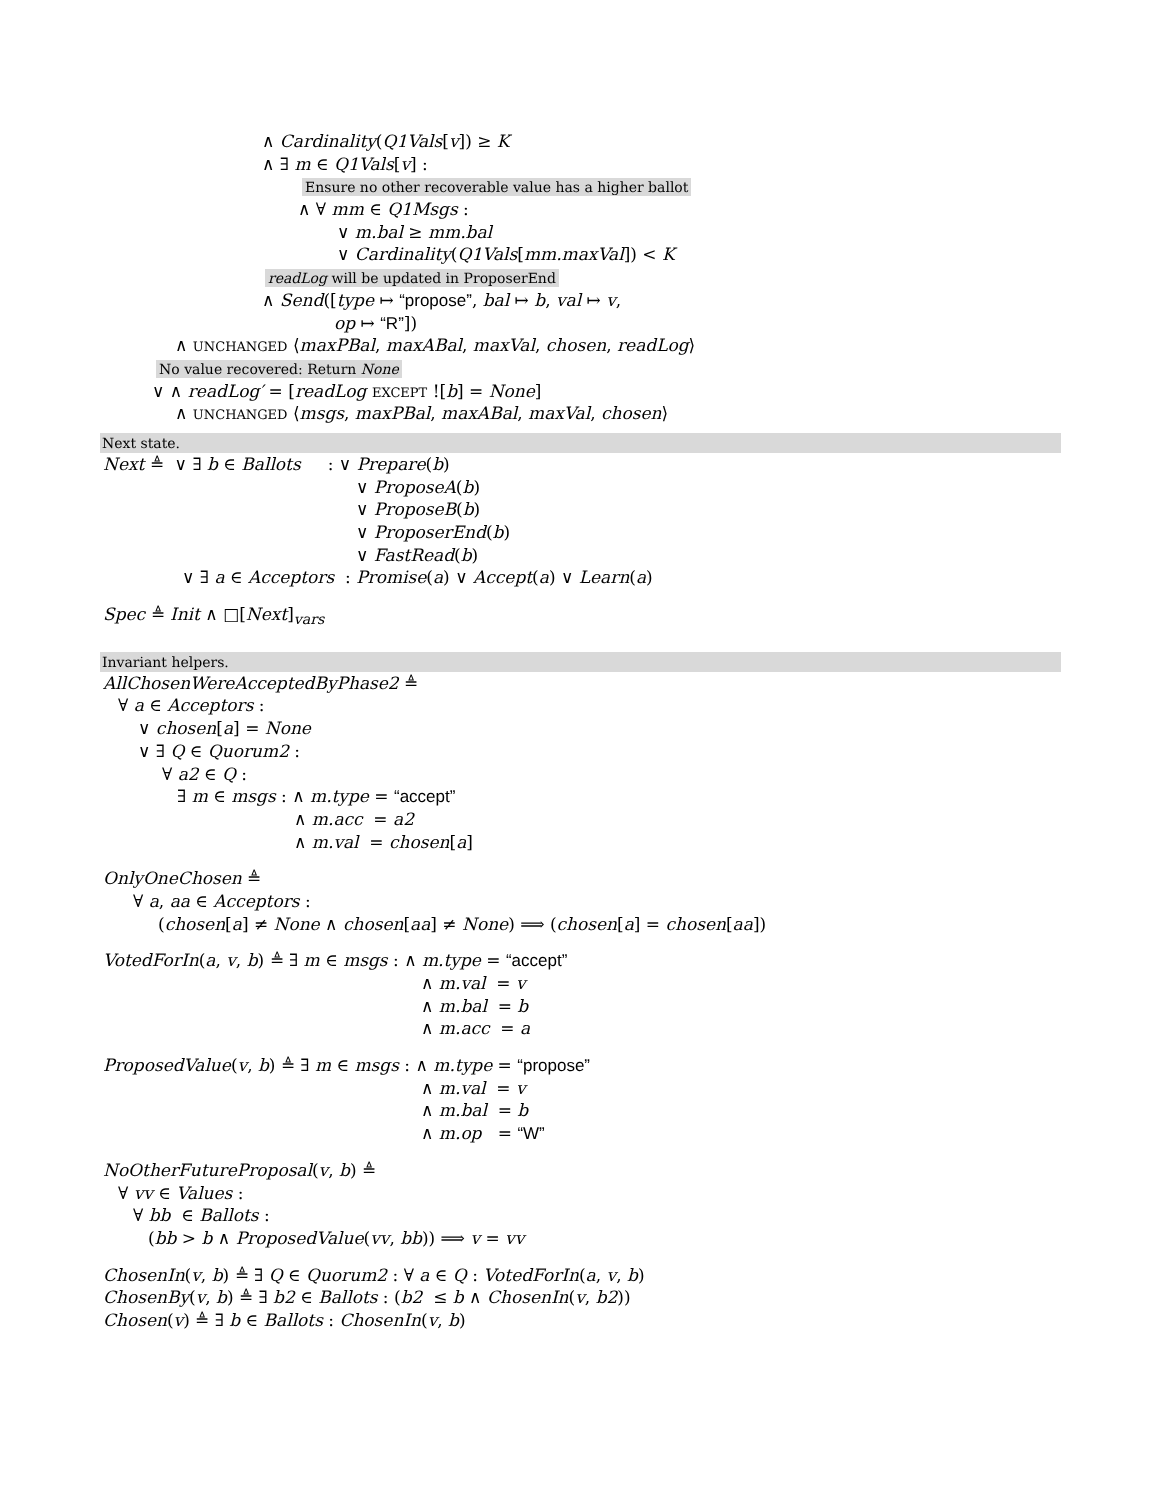∧ Cardinality(Q1Vals[v]) ≥ K
∧ ∃ m ∈ Q1Vals[v] :
Ensure no other recoverable value has a higher ballot
∧ ∀ mm ∈ Q1Msgs :
∨ m.bal ≥ mm.bal
∨ Cardinality(Q1Vals[mm.maxVal]) < K
readLog will be updated in ProposerEnd
∧ Send([type ↦ “propose”, bal ↦ b, val ↦ v,
op ↦ “R”])
∧ UNCHANGED ⟨maxPBal, maxABal, maxVal, chosen, readLog⟩
No value recovered: Return None
∨ ∧ readLog′ = [readLog EXCEPT ![b] = None]
∧ UNCHANGED ⟨msgs, maxPBal, maxABal, maxVal, chosen⟩
Next state.
Next ≜ ∨ ∃ b ∈ Ballots : ∨ Prepare(b)
∨ ProposeA(b)
∨ ProposeB(b)
∨ ProposerEnd(b)
∨ FastRead(b)
∨ ∃ a ∈ Acceptors : Promise(a) ∨ Accept(a) ∨ Learn(a)
Spec ≜ Init ∧ □[Next]<sub>vars</sub>
Invariant helpers.
AllChosenWereAcceptedByPhase2 ≜
∀ a ∈ Acceptors :
∨ chosen[a] = None
∨ ∃ Q ∈ Quorum2 :
∀ a2 ∈ Q :
∃ m ∈ msgs : ∧ m.type = “accept”
∧ m.acc = a2
∧ m.val = chosen[a]
OnlyOneChosen ≜
∀ a, aa ∈ Acceptors :
(chosen[a] ≠ None ∧ chosen[aa] ≠ None) ⟹ (chosen[a] = chosen[aa])
VotedForIn(a, v, b) ≜ ∃ m ∈ msgs : ∧ m.type = “accept”
∧ m.val = v
∧ m.bal = b
∧ m.acc = a
ProposedValue(v, b) ≜ ∃ m ∈ msgs : ∧ m.type = “propose”
∧ m.val = v
∧ m.bal = b
∧ m.op = “W”
NoOtherFutureProposal(v, b) ≜
∀ vv ∈ Values :
∀ bb ∈ Ballots :
(bb > b ∧ ProposedValue(vv, bb)) ⟹ v = vv
ChosenIn(v, b) ≜ ∃ Q ∈ Quorum2 : ∀ a ∈ Q : VotedForIn(a, v, b)
ChosenBy(v, b) ≜ ∃ b2 ∈ Ballots : (b2 ≤ b ∧ ChosenIn(v, b2))
Chosen(v) ≜ ∃ b ∈ Ballots : ChosenIn(v, b)